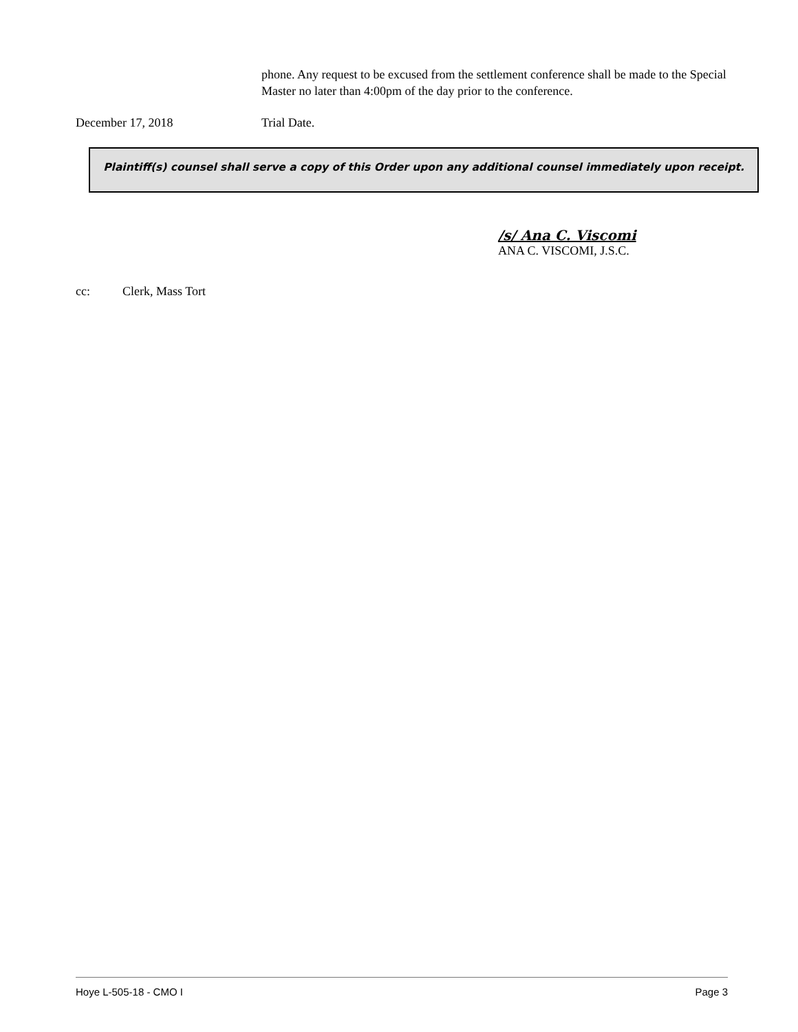phone. Any request to be excused from the settlement conference shall be made to the Special Master no later than 4:00pm of the day prior to the conference.
December 17, 2018 Trial Date.
Plaintiff(s) counsel shall serve a copy of this Order upon any additional counsel immediately upon receipt.
/s/ Ana C. Viscomi
ANA C. VISCOMI, J.S.C.
cc: Clerk, Mass Tort
Hoye L-505-18 - CMO I Page 3